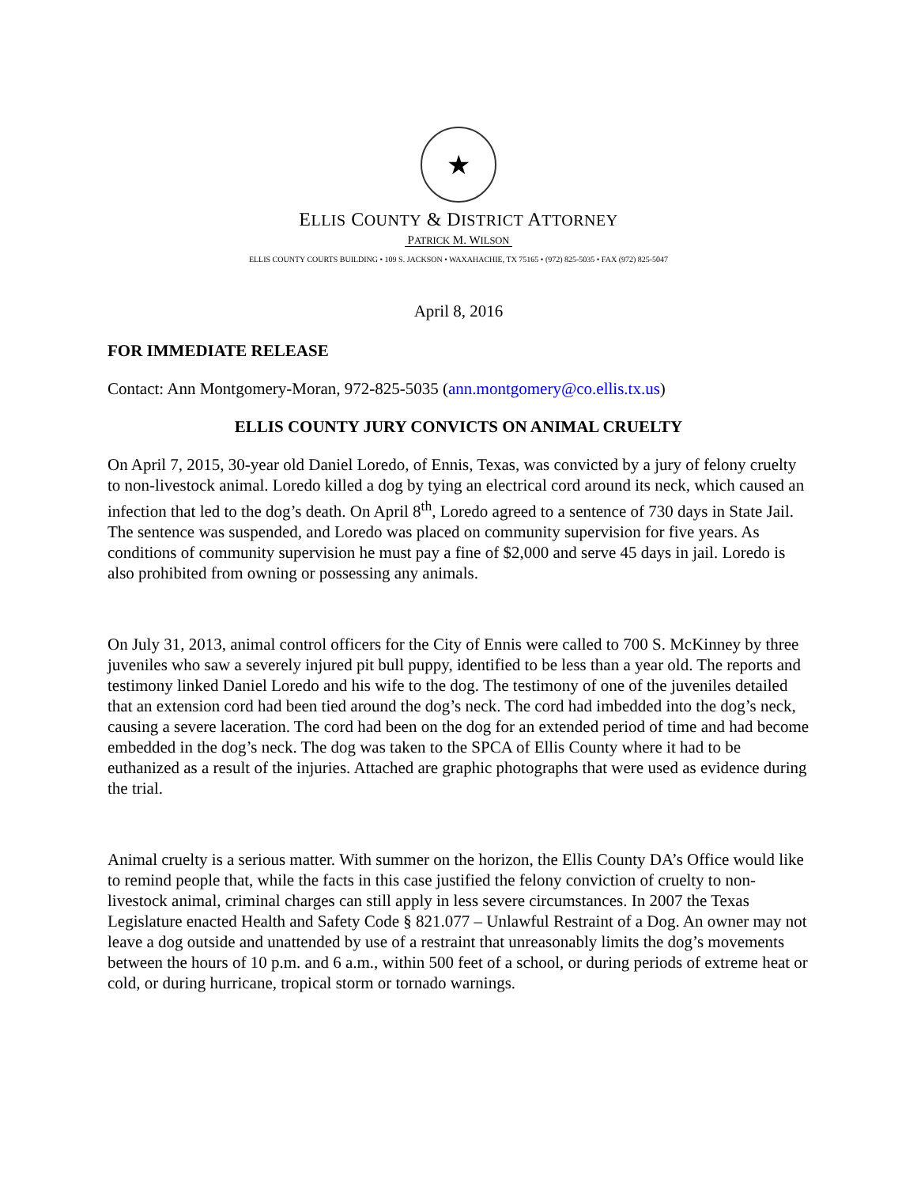★
ELLIS COUNTY & DISTRICT ATTORNEY
PATRICK M. WILSON
ELLIS COUNTY COURTS BUILDING • 109 S. JACKSON • WAXAHACHIE, TX 75165 • (972) 825-5035 • FAX (972) 825-5047
April 8, 2016
FOR IMMEDIATE RELEASE
Contact: Ann Montgomery-Moran, 972-825-5035 (ann.montgomery@co.ellis.tx.us)
ELLIS COUNTY JURY CONVICTS ON ANIMAL CRUELTY
On April 7, 2015, 30-year old Daniel Loredo, of Ennis, Texas, was convicted by a jury of felony cruelty to non-livestock animal. Loredo killed a dog by tying an electrical cord around its neck, which caused an infection that led to the dog’s death. On April 8<sup>th</sup>, Loredo agreed to a sentence of 730 days in State Jail. The sentence was suspended, and Loredo was placed on community supervision for five years. As conditions of community supervision he must pay a fine of $2,000 and serve 45 days in jail. Loredo is also prohibited from owning or possessing any animals.
On July 31, 2013, animal control officers for the City of Ennis were called to 700 S. McKinney by three juveniles who saw a severely injured pit bull puppy, identified to be less than a year old. The reports and testimony linked Daniel Loredo and his wife to the dog. The testimony of one of the juveniles detailed that an extension cord had been tied around the dog’s neck. The cord had imbedded into the dog’s neck, causing a severe laceration. The cord had been on the dog for an extended period of time and had become embedded in the dog’s neck. The dog was taken to the SPCA of Ellis County where it had to be euthanized as a result of the injuries. Attached are graphic photographs that were used as evidence during the trial.
Animal cruelty is a serious matter. With summer on the horizon, the Ellis County DA’s Office would like to remind people that, while the facts in this case justified the felony conviction of cruelty to non-livestock animal, criminal charges can still apply in less severe circumstances. In 2007 the Texas Legislature enacted Health and Safety Code § 821.077 – Unlawful Restraint of a Dog. An owner may not leave a dog outside and unattended by use of a restraint that unreasonably limits the dog’s movements between the hours of 10 p.m. and 6 a.m., within 500 feet of a school, or during periods of extreme heat or cold, or during hurricane, tropical storm or tornado warnings.